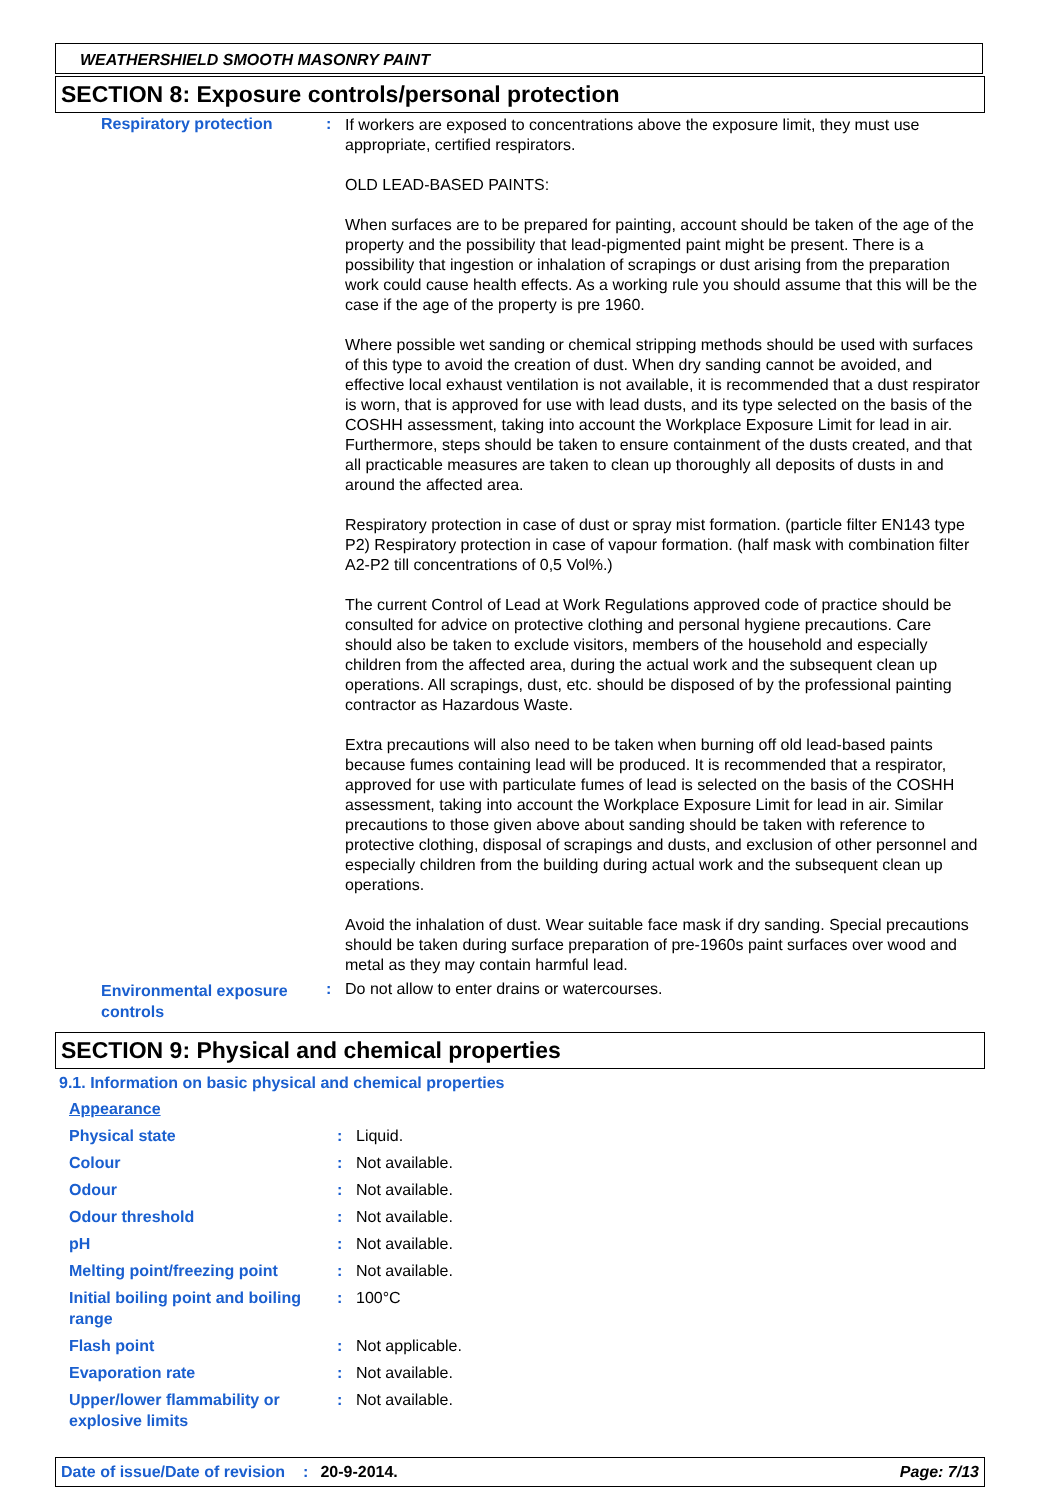WEATHERSHIELD SMOOTH MASONRY PAINT
SECTION 8: Exposure controls/personal protection
| Respiratory protection | : | If workers are exposed to concentrations above the exposure limit, they must use appropriate, certified respirators. OLD LEAD-BASED PAINTS: When surfaces are to be prepared for painting, account should be taken of the age of the property and the possibility that lead-pigmented paint might be present. There is a possibility that ingestion or inhalation of scrapings or dust arising from the preparation work could cause health effects. As a working rule you should assume that this will be the case if the age of the property is pre 1960. Where possible wet sanding or chemical stripping methods should be used with surfaces of this type to avoid the creation of dust. When dry sanding cannot be avoided, and effective local exhaust ventilation is not available, it is recommended that a dust respirator is worn, that is approved for use with lead dusts, and its type selected on the basis of the COSHH assessment, taking into account the Workplace Exposure Limit for lead in air. Furthermore, steps should be taken to ensure containment of the dusts created, and that all practicable measures are taken to clean up thoroughly all deposits of dusts in and around the affected area. Respiratory protection in case of dust or spray mist formation. (particle filter EN143 type P2) Respiratory protection in case of vapour formation. (half mask with combination filter A2-P2 till concentrations of 0,5 Vol%.) The current Control of Lead at Work Regulations approved code of practice should be consulted for advice on protective clothing and personal hygiene precautions. Care should also be taken to exclude visitors, members of the household and especially children from the affected area, during the actual work and the subsequent clean up operations. All scrapings, dust, etc. should be disposed of by the professional painting contractor as Hazardous Waste. Extra precautions will also need to be taken when burning off old lead-based paints because fumes containing lead will be produced. It is recommended that a respirator, approved for use with particulate fumes of lead is selected on the basis of the COSHH assessment, taking into account the Workplace Exposure Limit for lead in air. Similar precautions to those given above about sanding should be taken with reference to protective clothing, disposal of scrapings and dusts, and exclusion of other personnel and especially children from the building during actual work and the subsequent clean up operations. Avoid the inhalation of dust. Wear suitable face mask if dry sanding. Special precautions should be taken during surface preparation of pre-1960s paint surfaces over wood and metal as they may contain harmful lead. |
| Environmental exposure controls | : | Do not allow to enter drains or watercourses. |
SECTION 9: Physical and chemical properties
9.1. Information on basic physical and chemical properties
| Appearance | | |
| Physical state | : | Liquid. |
| Colour | : | Not available. |
| Odour | : | Not available. |
| Odour threshold | : | Not available. |
| pH | : | Not available. |
| Melting point/freezing point | : | Not available. |
| Initial boiling point and boiling range | : | 100°C |
| Flash point | : | Not applicable. |
| Evaporation rate | : | Not available. |
| Upper/lower flammability or explosive limits | : | Not available. |
Date of issue/Date of revision: 20-9-2014. Page: 7/13